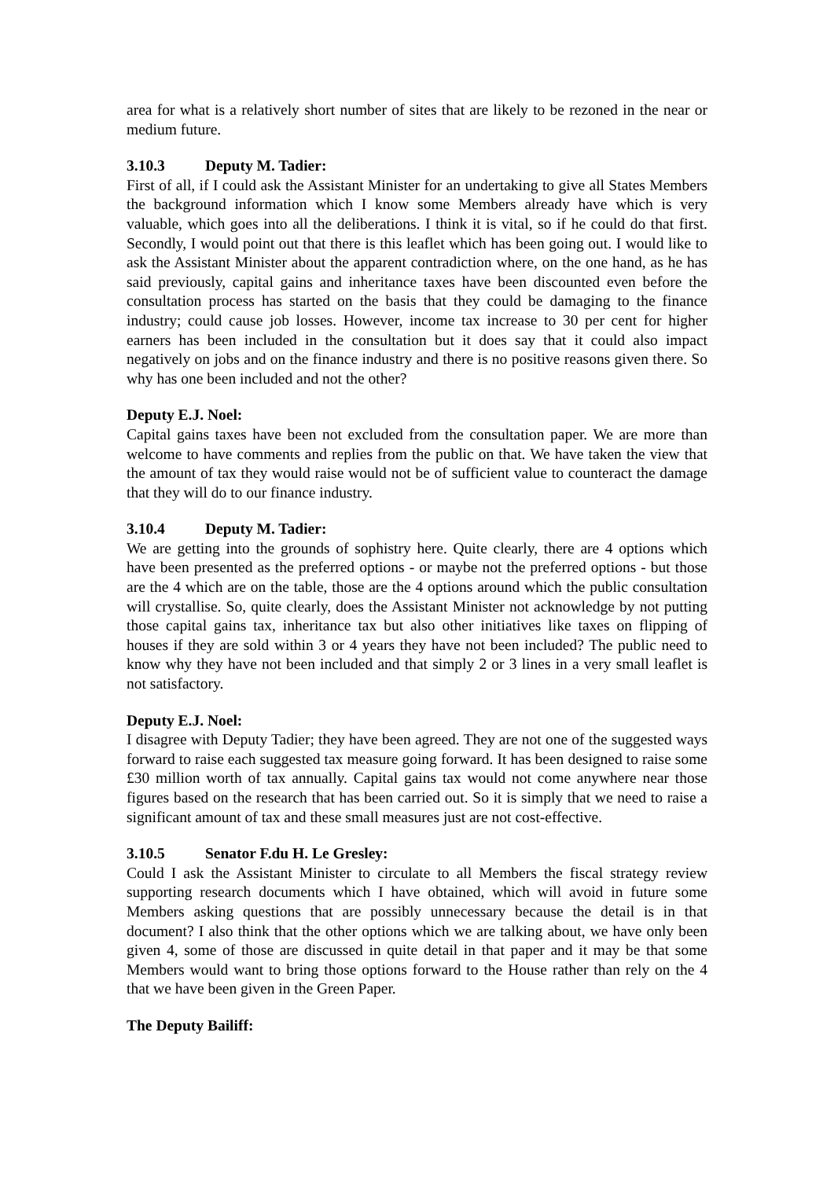area for what is a relatively short number of sites that are likely to be rezoned in the near or medium future.
3.10.3 Deputy M. Tadier:
First of all, if I could ask the Assistant Minister for an undertaking to give all States Members the background information which I know some Members already have which is very valuable, which goes into all the deliberations. I think it is vital, so if he could do that first. Secondly, I would point out that there is this leaflet which has been going out. I would like to ask the Assistant Minister about the apparent contradiction where, on the one hand, as he has said previously, capital gains and inheritance taxes have been discounted even before the consultation process has started on the basis that they could be damaging to the finance industry; could cause job losses. However, income tax increase to 30 per cent for higher earners has been included in the consultation but it does say that it could also impact negatively on jobs and on the finance industry and there is no positive reasons given there. So why has one been included and not the other?
Deputy E.J. Noel:
Capital gains taxes have been not excluded from the consultation paper. We are more than welcome to have comments and replies from the public on that. We have taken the view that the amount of tax they would raise would not be of sufficient value to counteract the damage that they will do to our finance industry.
3.10.4 Deputy M. Tadier:
We are getting into the grounds of sophistry here. Quite clearly, there are 4 options which have been presented as the preferred options - or maybe not the preferred options - but those are the 4 which are on the table, those are the 4 options around which the public consultation will crystallise. So, quite clearly, does the Assistant Minister not acknowledge by not putting those capital gains tax, inheritance tax but also other initiatives like taxes on flipping of houses if they are sold within 3 or 4 years they have not been included? The public need to know why they have not been included and that simply 2 or 3 lines in a very small leaflet is not satisfactory.
Deputy E.J. Noel:
I disagree with Deputy Tadier; they have been agreed. They are not one of the suggested ways forward to raise each suggested tax measure going forward. It has been designed to raise some £30 million worth of tax annually. Capital gains tax would not come anywhere near those figures based on the research that has been carried out. So it is simply that we need to raise a significant amount of tax and these small measures just are not cost-effective.
3.10.5 Senator F.du H. Le Gresley:
Could I ask the Assistant Minister to circulate to all Members the fiscal strategy review supporting research documents which I have obtained, which will avoid in future some Members asking questions that are possibly unnecessary because the detail is in that document? I also think that the other options which we are talking about, we have only been given 4, some of those are discussed in quite detail in that paper and it may be that some Members would want to bring those options forward to the House rather than rely on the 4 that we have been given in the Green Paper.
The Deputy Bailiff: